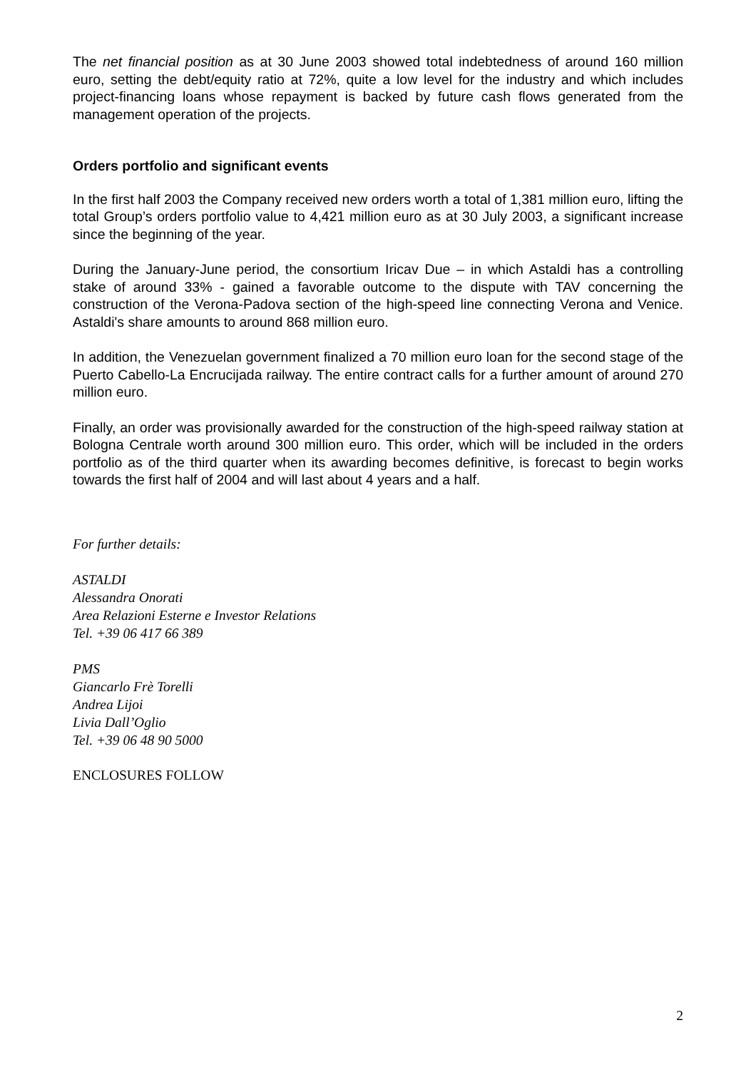The net financial position as at 30 June 2003 showed total indebtedness of around 160 million euro, setting the debt/equity ratio at 72%, quite a low level for the industry and which includes project-financing loans whose repayment is backed by future cash flows generated from the management operation of the projects.
Orders portfolio and significant events
In the first half 2003 the Company received new orders worth a total of 1,381 million euro, lifting the total Group’s orders portfolio value to 4,421 million euro as at 30 July 2003, a significant increase since the beginning of the year.
During the January-June period, the consortium Iricav Due – in which Astaldi has a controlling stake of around 33% - gained a favorable outcome to the dispute with TAV concerning the construction of the Verona-Padova section of the high-speed line connecting Verona and Venice. Astaldi's share amounts to around 868 million euro.
In addition, the Venezuelan government finalized a 70 million euro loan for the second stage of the Puerto Cabello-La Encrucijada railway. The entire contract calls for a further amount of around 270 million euro.
Finally, an order was provisionally awarded for the construction of the high-speed railway station at Bologna Centrale worth around 300 million euro. This order, which will be included in the orders portfolio as of the third quarter when its awarding becomes definitive, is forecast to begin works towards the first half of 2004 and will last about 4 years and a half.
For further details:
ASTALDI
Alessandra Onorati
Area Relazioni Esterne e Investor Relations
Tel. +39 06 417 66 389
PMS
Giancarlo Frè Torelli
Andrea Lijoi
Livia Dall’Oglio
Tel. +39 06 48 90 5000
ENCLOSURES FOLLOW
2